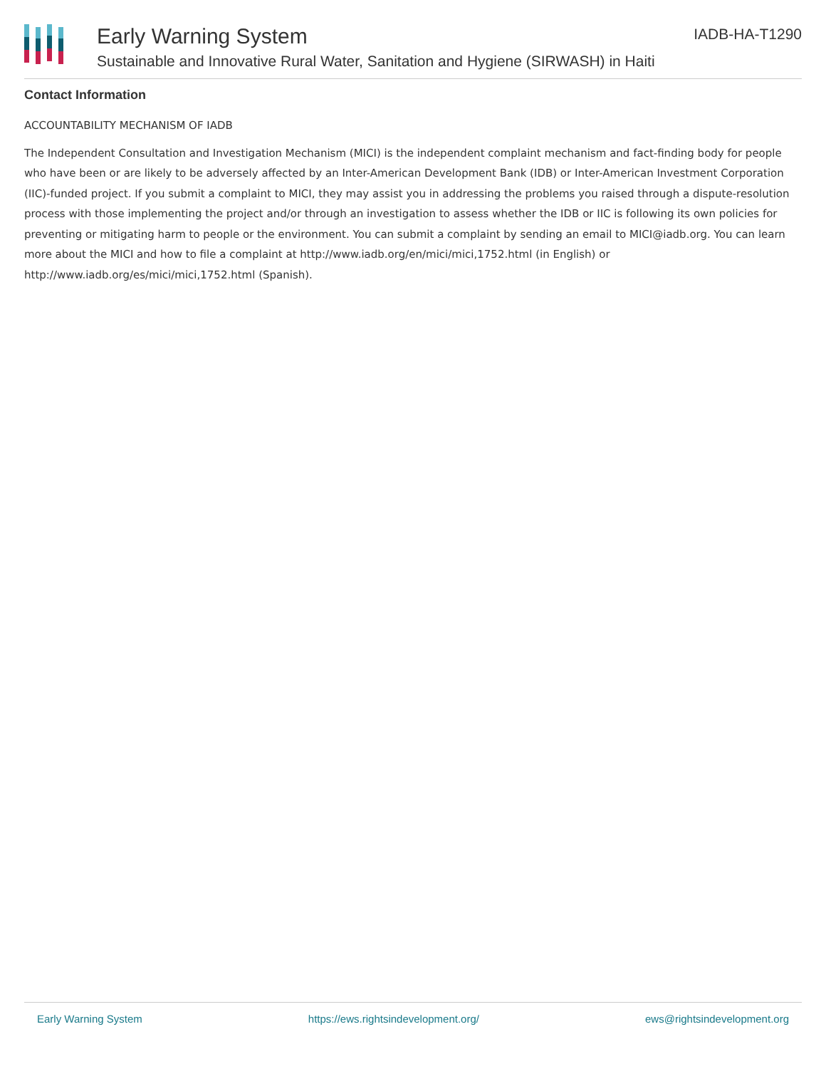Early Warning System
Sustainable and Innovative Rural Water, Sanitation and Hygiene (SIRWASH) in Haiti
IADB-HA-T1290
Contact Information
ACCOUNTABILITY MECHANISM OF IADB
The Independent Consultation and Investigation Mechanism (MICI) is the independent complaint mechanism and fact-finding body for people who have been or are likely to be adversely affected by an Inter-American Development Bank (IDB) or Inter-American Investment Corporation (IIC)-funded project. If you submit a complaint to MICI, they may assist you in addressing the problems you raised through a dispute-resolution process with those implementing the project and/or through an investigation to assess whether the IDB or IIC is following its own policies for preventing or mitigating harm to people or the environment. You can submit a complaint by sending an email to MICI@iadb.org. You can learn more about the MICI and how to file a complaint at http://www.iadb.org/en/mici/mici,1752.html (in English) or http://www.iadb.org/es/mici/mici,1752.html (Spanish).
Early Warning System https://ews.rightsindevelopment.org/ ews@rightsindevelopment.org